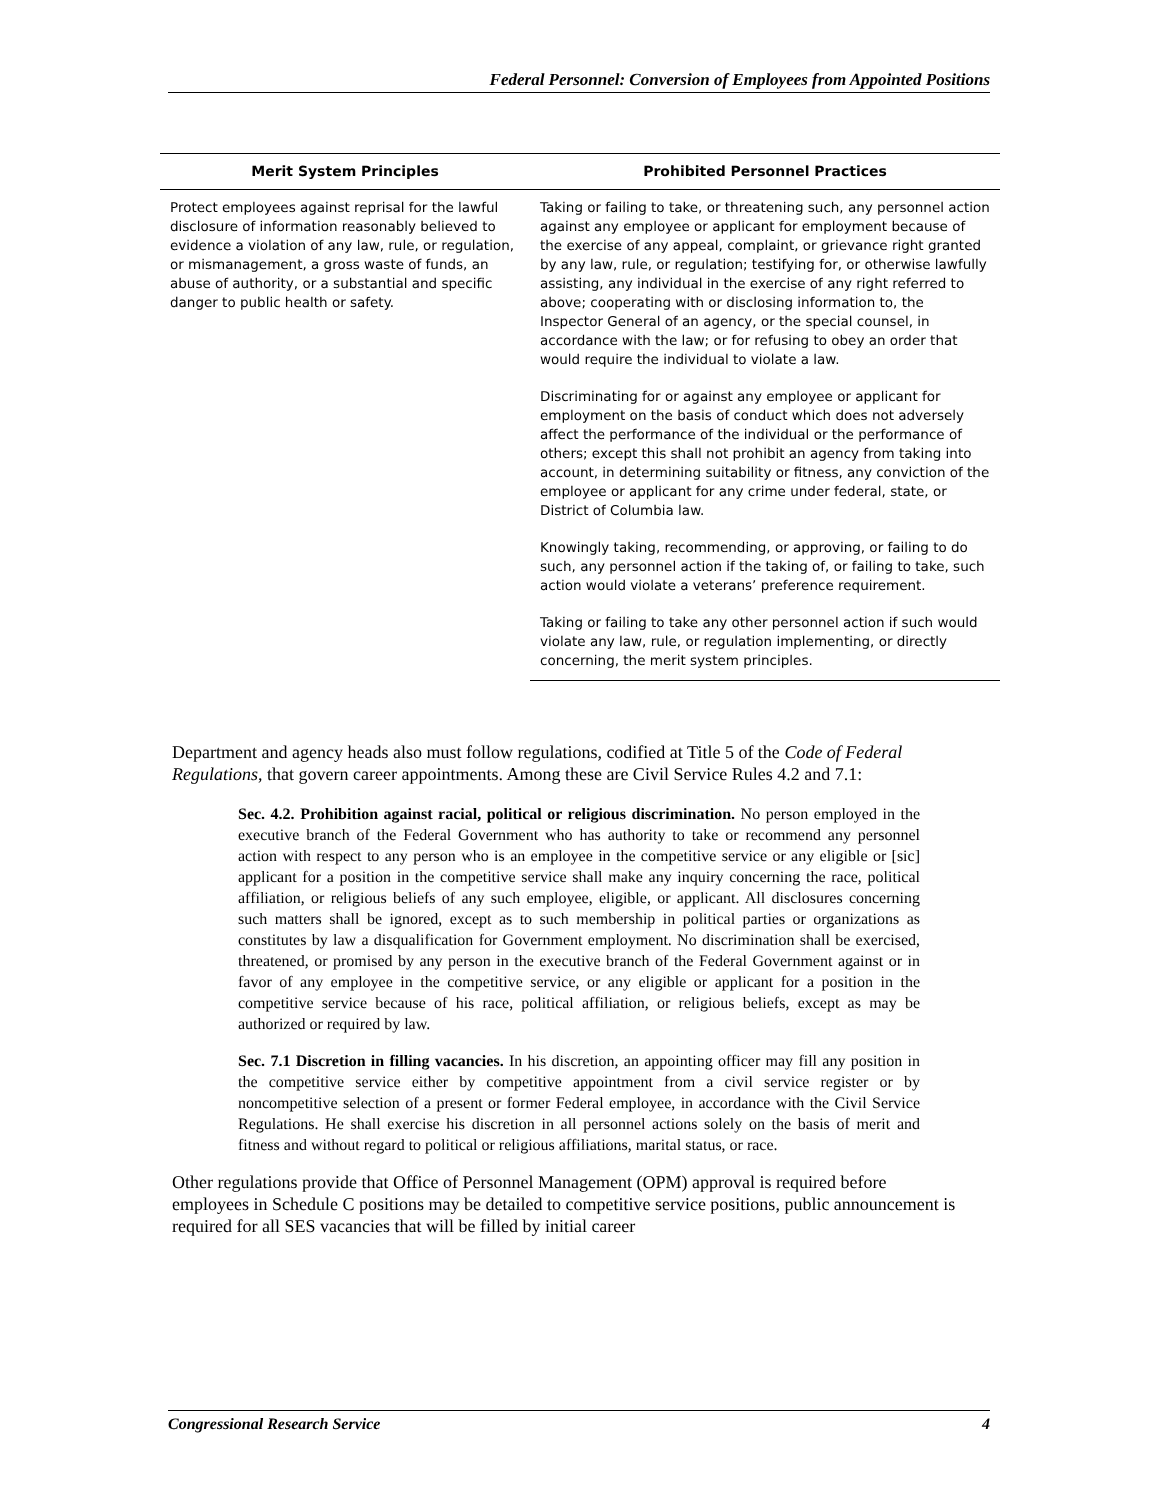Federal Personnel: Conversion of Employees from Appointed Positions
| Merit System Principles | Prohibited Personnel Practices |
| --- | --- |
| Protect employees against reprisal for the lawful disclosure of information reasonably believed to evidence a violation of any law, rule, or regulation, or mismanagement, a gross waste of funds, an abuse of authority, or a substantial and specific danger to public health or safety. | Taking or failing to take, or threatening such, any personnel action against any employee or applicant for employment because of the exercise of any appeal, complaint, or grievance right granted by any law, rule, or regulation; testifying for, or otherwise lawfully assisting, any individual in the exercise of any right referred to above; cooperating with or disclosing information to, the Inspector General of an agency, or the special counsel, in accordance with the law; or for refusing to obey an order that would require the individual to violate a law. |
| | Discriminating for or against any employee or applicant for employment on the basis of conduct which does not adversely affect the performance of the individual or the performance of others; except this shall not prohibit an agency from taking into account, in determining suitability or fitness, any conviction of the employee or applicant for any crime under federal, state, or District of Columbia law. |
| | Knowingly taking, recommending, or approving, or failing to do such, any personnel action if the taking of, or failing to take, such action would violate a veterans’ preference requirement. |
| | Taking or failing to take any other personnel action if such would violate any law, rule, or regulation implementing, or directly concerning, the merit system principles. |
Department and agency heads also must follow regulations, codified at Title 5 of the Code of Federal Regulations, that govern career appointments. Among these are Civil Service Rules 4.2 and 7.1:
Sec. 4.2. Prohibition against racial, political or religious discrimination. No person employed in the executive branch of the Federal Government who has authority to take or recommend any personnel action with respect to any person who is an employee in the competitive service or any eligible or [sic] applicant for a position in the competitive service shall make any inquiry concerning the race, political affiliation, or religious beliefs of any such employee, eligible, or applicant. All disclosures concerning such matters shall be ignored, except as to such membership in political parties or organizations as constitutes by law a disqualification for Government employment. No discrimination shall be exercised, threatened, or promised by any person in the executive branch of the Federal Government against or in favor of any employee in the competitive service, or any eligible or applicant for a position in the competitive service because of his race, political affiliation, or religious beliefs, except as may be authorized or required by law.
Sec. 7.1 Discretion in filling vacancies. In his discretion, an appointing officer may fill any position in the competitive service either by competitive appointment from a civil service register or by noncompetitive selection of a present or former Federal employee, in accordance with the Civil Service Regulations. He shall exercise his discretion in all personnel actions solely on the basis of merit and fitness and without regard to political or religious affiliations, marital status, or race.
Other regulations provide that Office of Personnel Management (OPM) approval is required before employees in Schedule C positions may be detailed to competitive service positions, public announcement is required for all SES vacancies that will be filled by initial career
Congressional Research Service 4